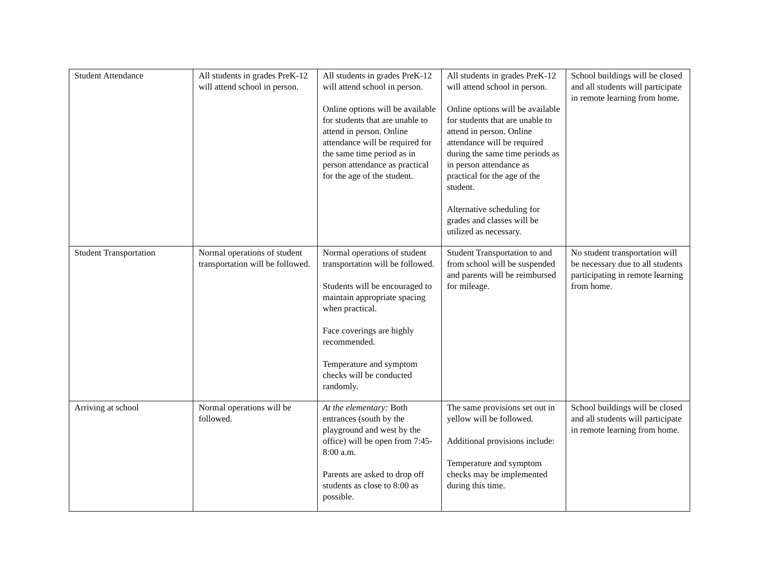| Student Attendance | All students in grades PreK-12 will attend school in person. | All students in grades PreK-12 will attend school in person. Online options will be available for students that are unable to attend in person. Online attendance will be required for the same time period as in person attendance as practical for the age of the student. | All students in grades PreK-12 will attend school in person. Online options will be available for students that are unable to attend in person. Online attendance will be required during the same time periods as in person attendance as practical for the age of the student. Alternative scheduling for grades and classes will be utilized as necessary. | School buildings will be closed and all students will participate in remote learning from home. |
| Student Transportation | Normal operations of student transportation will be followed. | Normal operations of student transportation will be followed. Students will be encouraged to maintain appropriate spacing when practical. Face coverings are highly recommended. Temperature and symptom checks will be conducted randomly. | Student Transportation to and from school will be suspended and parents will be reimbursed for mileage. | No student transportation will be necessary due to all students participating in remote learning from home. |
| Arriving at school | Normal operations will be followed. | At the elementary: Both entrances (south by the playground and west by the office) will be open from 7:45-8:00 a.m. Parents are asked to drop off students as close to 8:00 as possible. | The same provisions set out in yellow will be followed. Additional provisions include: Temperature and symptom checks may be implemented during this time. | School buildings will be closed and all students will participate in remote learning from home. |